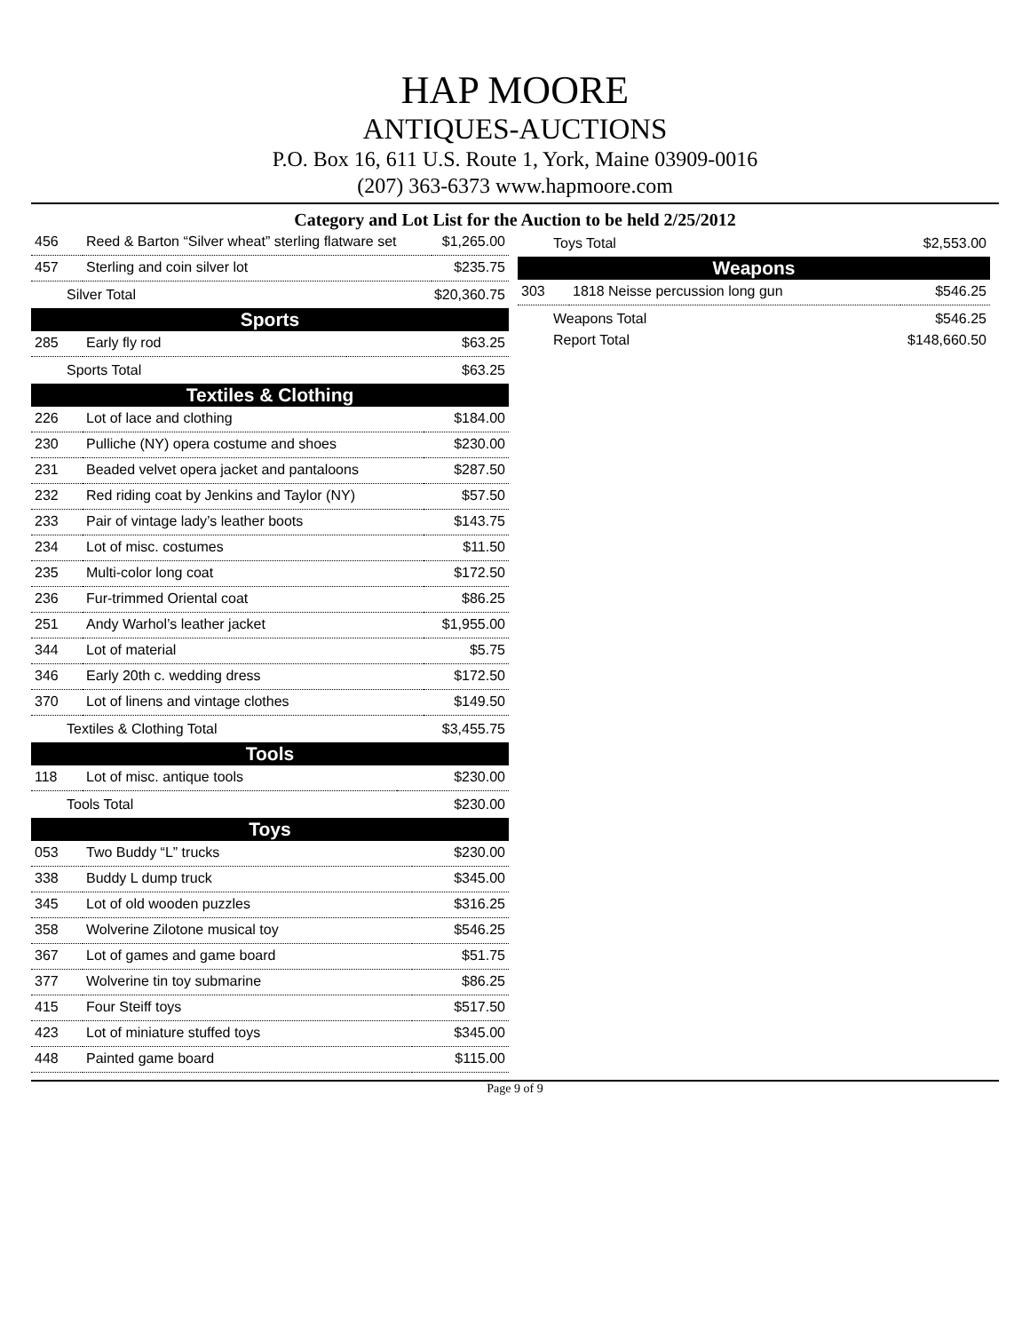HAP MOORE
ANTIQUES-AUCTIONS
P.O. Box 16, 611 U.S. Route 1, York, Maine 03909-0016
(207) 363-6373 www.hapmoore.com
Category and Lot List for the Auction to be held 2/25/2012
| 456 | Reed & Barton “Silver wheat” sterling flatware set | $1,265.00 |
| 457 | Sterling and coin silver lot | $235.75 |
Silver Total $20,360.75
Sports
| 285 | Early fly rod | $63.25 |
Sports Total $63.25
Textiles & Clothing
| 226 | Lot of lace and clothing | $184.00 |
| 230 | Pulliche (NY) opera costume and shoes | $230.00 |
| 231 | Beaded velvet opera jacket and pantaloons | $287.50 |
| 232 | Red riding coat by Jenkins and Taylor (NY) | $57.50 |
| 233 | Pair of vintage lady’s leather boots | $143.75 |
| 234 | Lot of misc. costumes | $11.50 |
| 235 | Multi-color long coat | $172.50 |
| 236 | Fur-trimmed Oriental coat | $86.25 |
| 251 | Andy Warhol’s leather jacket | $1,955.00 |
| 344 | Lot of material | $5.75 |
| 346 | Early 20th c. wedding dress | $172.50 |
| 370 | Lot of linens and vintage clothes | $149.50 |
Textiles & Clothing Total $3,455.75
Tools
| 118 | Lot of misc. antique tools | $230.00 |
Tools Total $230.00
Toys
| 053 | Two Buddy “L” trucks | $230.00 |
| 338 | Buddy L dump truck | $345.00 |
| 345 | Lot of old wooden puzzles | $316.25 |
| 358 | Wolverine Zilotone musical toy | $546.25 |
| 367 | Lot of games and game board | $51.75 |
| 377 | Wolverine tin toy submarine | $86.25 |
| 415 | Four Steiff toys | $517.50 |
| 423 | Lot of miniature stuffed toys | $345.00 |
| 448 | Painted game board | $115.00 |
Toys Total $2,553.00
Weapons
| 303 | 1818 Neisse percussion long gun | $546.25 |
Weapons Total $546.25
Report Total $148,660.50
Page 9 of 9